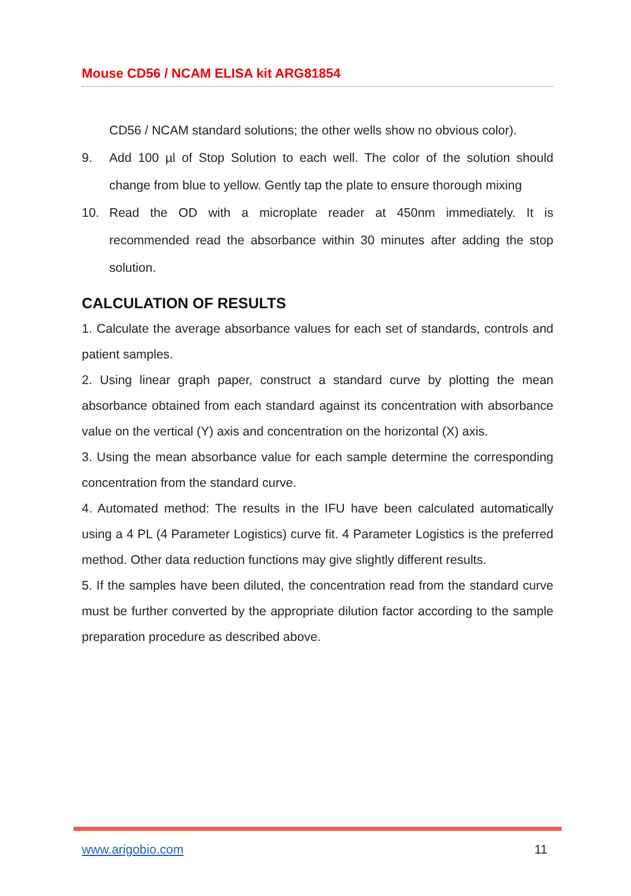Mouse CD56 / NCAM ELISA kit ARG81854
CD56 / NCAM standard solutions; the other wells show no obvious color).
9. Add 100 µl of Stop Solution to each well. The color of the solution should change from blue to yellow. Gently tap the plate to ensure thorough mixing
10. Read the OD with a microplate reader at 450nm immediately. It is recommended read the absorbance within 30 minutes after adding the stop solution.
CALCULATION OF RESULTS
1. Calculate the average absorbance values for each set of standards, controls and patient samples.
2. Using linear graph paper, construct a standard curve by plotting the mean absorbance obtained from each standard against its concentration with absorbance value on the vertical (Y) axis and concentration on the horizontal (X) axis.
3. Using the mean absorbance value for each sample determine the corresponding concentration from the standard curve.
4. Automated method: The results in the IFU have been calculated automatically using a 4 PL (4 Parameter Logistics) curve fit. 4 Parameter Logistics is the preferred method. Other data reduction functions may give slightly different results.
5. If the samples have been diluted, the concentration read from the standard curve must be further converted by the appropriate dilution factor according to the sample preparation procedure as described above.
www.arigobio.com 11